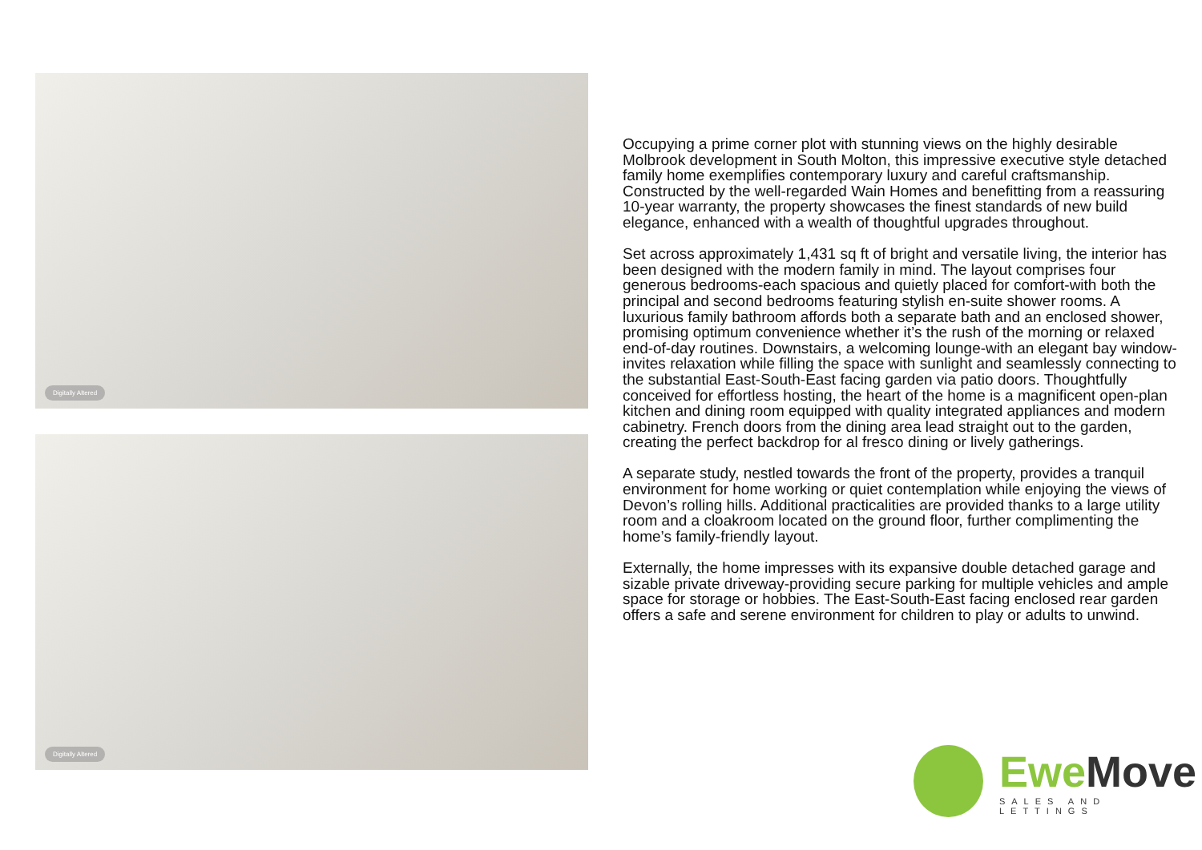Digitally Altered
Digitally Altered
Occupying a prime corner plot with stunning views on the highly desirable Molbrook development in South Molton, this impressive executive style detached family home exemplifies contemporary luxury and careful craftsmanship. Constructed by the well-regarded Wain Homes and benefitting from a reassuring 10-year warranty, the property showcases the finest standards of new build elegance, enhanced with a wealth of thoughtful upgrades throughout.
Set across approximately 1,431 sq ft of bright and versatile living, the interior has been designed with the modern family in mind. The layout comprises four generous bedrooms-each spacious and quietly placed for comfort-with both the principal and second bedrooms featuring stylish en-suite shower rooms. A luxurious family bathroom affords both a separate bath and an enclosed shower, promising optimum convenience whether it’s the rush of the morning or relaxed end-of-day routines. Downstairs, a welcoming lounge-with an elegant bay window-invites relaxation while filling the space with sunlight and seamlessly connecting to the substantial East-South-East facing garden via patio doors. Thoughtfully conceived for effortless hosting, the heart of the home is a magnificent open-plan kitchen and dining room equipped with quality integrated appliances and modern cabinetry. French doors from the dining area lead straight out to the garden, creating the perfect backdrop for al fresco dining or lively gatherings.
A separate study, nestled towards the front of the property, provides a tranquil environment for home working or quiet contemplation while enjoying the views of Devon’s rolling hills. Additional practicalities are provided thanks to a large utility room and a cloakroom located on the ground floor, further complimenting the home’s family-friendly layout.
Externally, the home impresses with its expansive double detached garage and sizable private driveway-providing secure parking for multiple vehicles and ample space for storage or hobbies. The East-South-East facing enclosed rear garden offers a safe and serene environment for children to play or adults to unwind.
EweMove
SALES AND LETTINGS